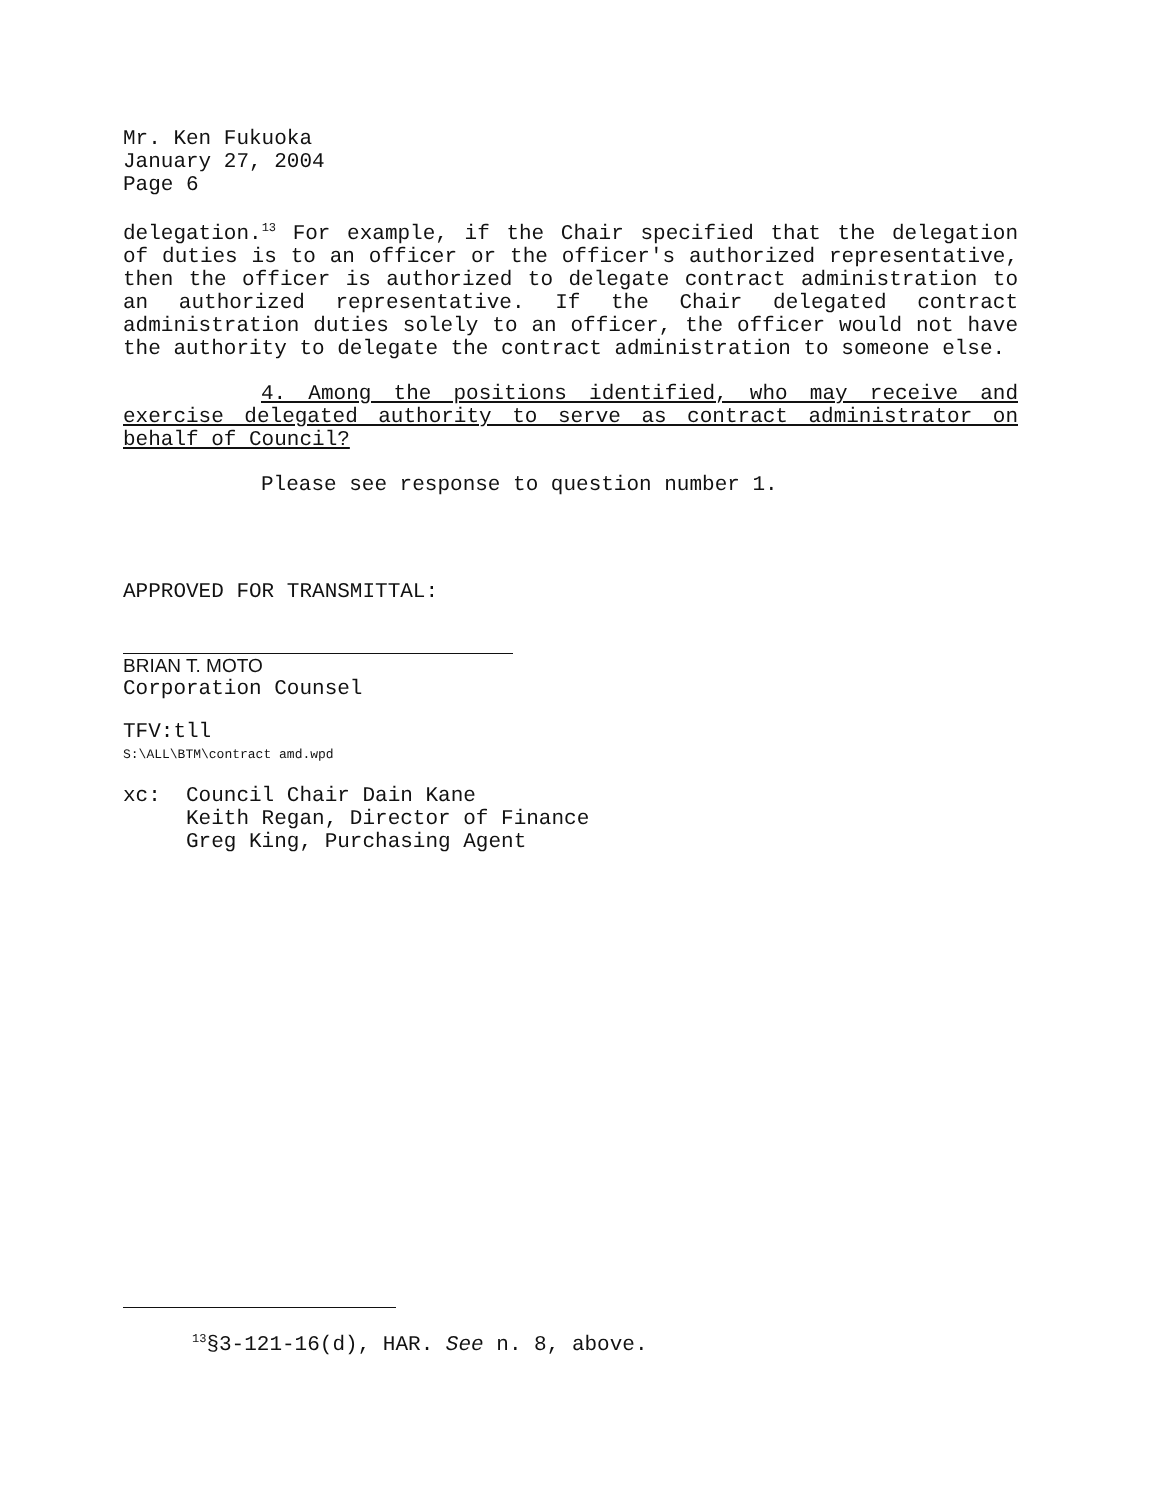Mr. Ken Fukuoka
January 27, 2004
Page 6
delegation.<sup>13</sup> For example, if the Chair specified that the delegation of duties is to an officer or the officer's authorized representative, then the officer is authorized to delegate contract administration to an authorized representative. If the Chair delegated contract administration duties solely to an officer, the officer would not have the authority to delegate the contract administration to someone else.
4. Among the positions identified, who may receive and exercise delegated authority to serve as contract administrator on behalf of Council?
Please see response to question number 1.
APPROVED FOR TRANSMITTAL:
BRIAN T. MOTO
Corporation Counsel
TFV:tll
S:\ALL\BTM\contract amd.wpd
xc: Council Chair Dain Kane
Keith Regan, Director of Finance
Greg King, Purchasing Agent
<sup>13</sup> §3-121-16(d), HAR. See n. 8, above.